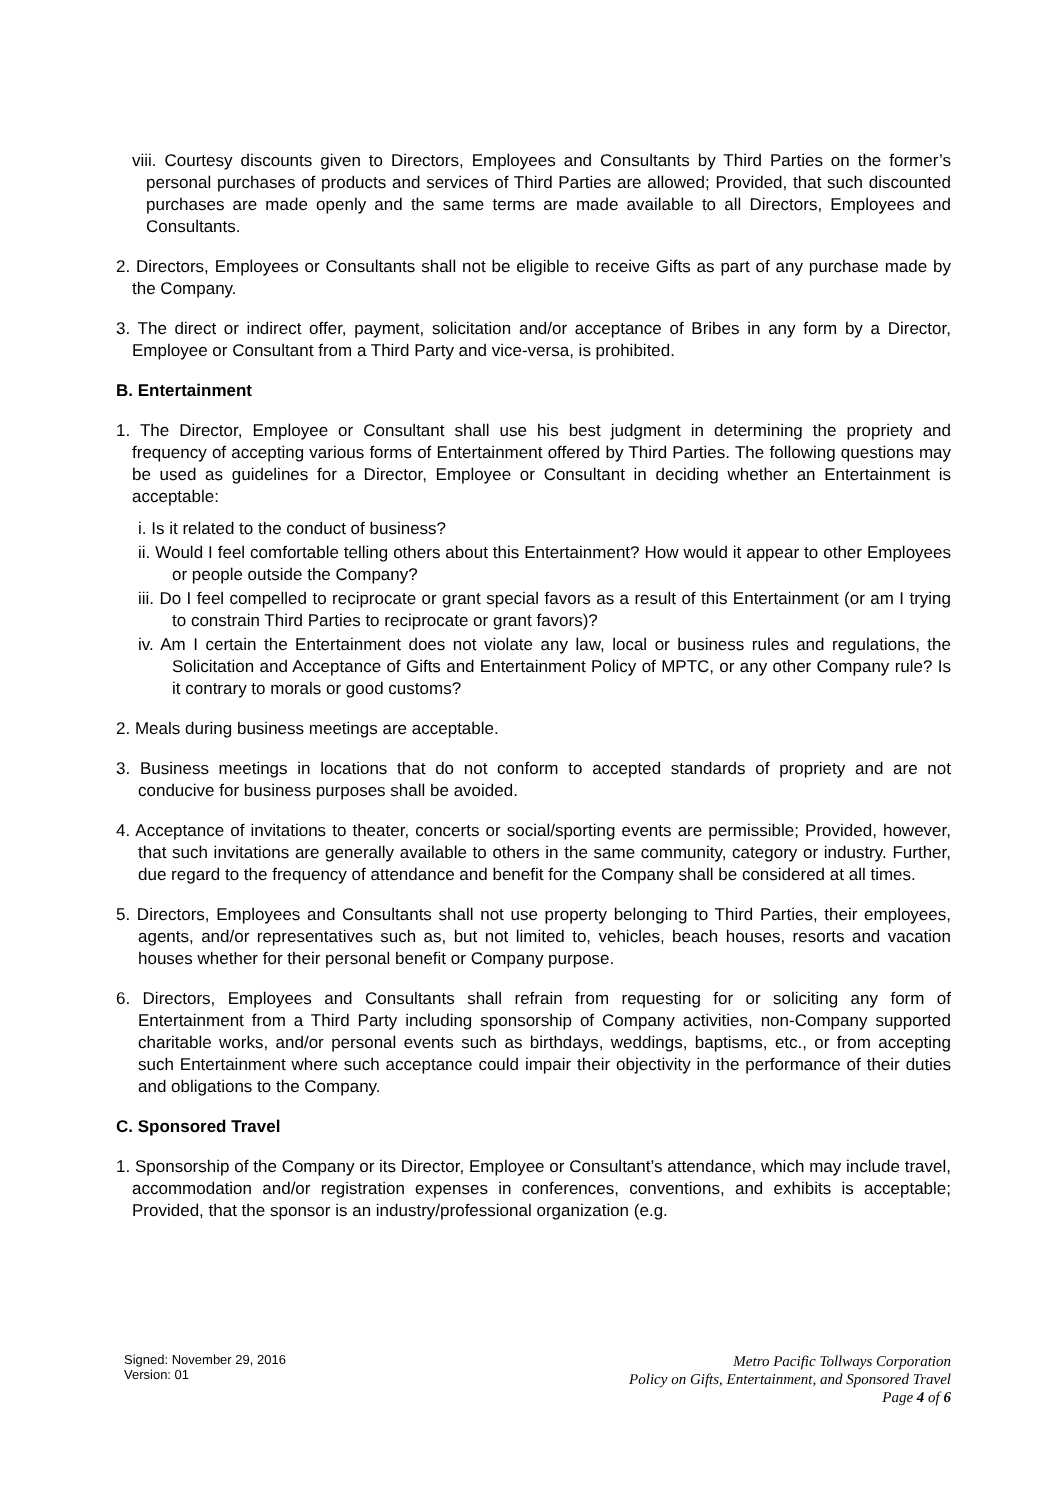viii. Courtesy discounts given to Directors, Employees and Consultants by Third Parties on the former’s personal purchases of products and services of Third Parties are allowed; Provided, that such discounted purchases are made openly and the same terms are made available to all Directors, Employees and Consultants.
2. Directors, Employees or Consultants shall not be eligible to receive Gifts as part of any purchase made by the Company.
3. The direct or indirect offer, payment, solicitation and/or acceptance of Bribes in any form by a Director, Employee or Consultant from a Third Party and vice-versa, is prohibited.
B. Entertainment
1. The Director, Employee or Consultant shall use his best judgment in determining the propriety and frequency of accepting various forms of Entertainment offered by Third Parties. The following questions may be used as guidelines for a Director, Employee or Consultant in deciding whether an Entertainment is acceptable:
i. Is it related to the conduct of business?
ii. Would I feel comfortable telling others about this Entertainment? How would it appear to other Employees or people outside the Company?
iii. Do I feel compelled to reciprocate or grant special favors as a result of this Entertainment (or am I trying to constrain Third Parties to reciprocate or grant favors)?
iv. Am I certain the Entertainment does not violate any law, local or business rules and regulations, the Solicitation and Acceptance of Gifts and Entertainment Policy of MPTC, or any other Company rule? Is it contrary to morals or good customs?
2. Meals during business meetings are acceptable.
3. Business meetings in locations that do not conform to accepted standards of propriety and are not conducive for business purposes shall be avoided.
4. Acceptance of invitations to theater, concerts or social/sporting events are permissible; Provided, however, that such invitations are generally available to others in the same community, category or industry. Further, due regard to the frequency of attendance and benefit for the Company shall be considered at all times.
5. Directors, Employees and Consultants shall not use property belonging to Third Parties, their employees, agents, and/or representatives such as, but not limited to, vehicles, beach houses, resorts and vacation houses whether for their personal benefit or Company purpose.
6. Directors, Employees and Consultants shall refrain from requesting for or soliciting any form of Entertainment from a Third Party including sponsorship of Company activities, non-Company supported charitable works, and/or personal events such as birthdays, weddings, baptisms, etc., or from accepting such Entertainment where such acceptance could impair their objectivity in the performance of their duties and obligations to the Company.
C. Sponsored Travel
1. Sponsorship of the Company or its Director, Employee or Consultant’s attendance, which may include travel, accommodation and/or registration expenses in conferences, conventions, and exhibits is acceptable; Provided, that the sponsor is an industry/professional organization (e.g.
Signed: November 29, 2016
Version: 01
Metro Pacific Tollways Corporation
Policy on Gifts, Entertainment, and Sponsored Travel
Page 4 of 6